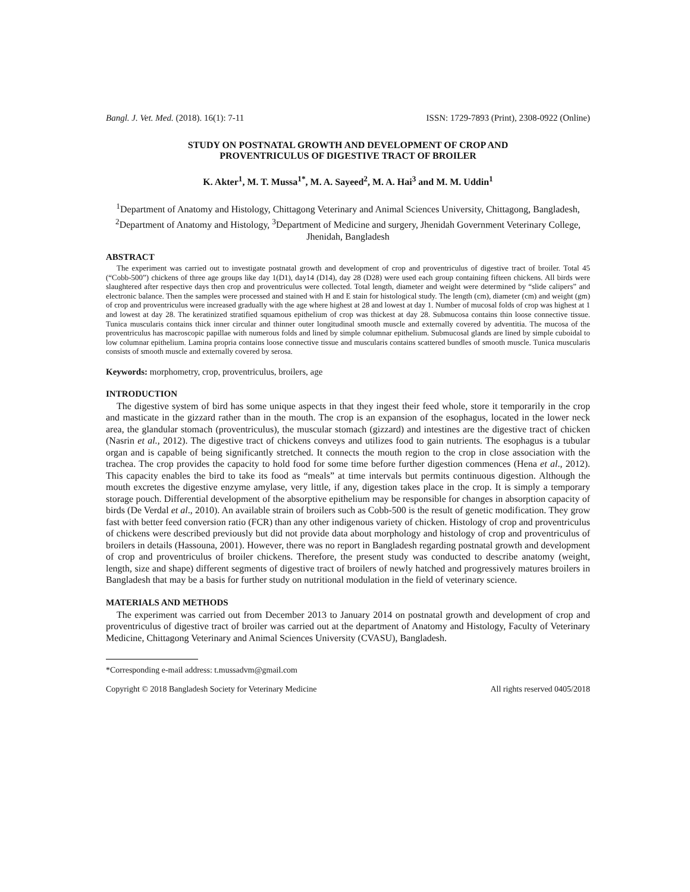Bangl. J. Vet. Med. (2018). 16(1): 7-11 ISSN: 1729-7893 (Print), 2308-0922 (Online)
STUDY ON POSTNATAL GROWTH AND DEVELOPMENT OF CROP AND
PROVENTRICULUS OF DIGESTIVE TRACT OF BROILER
K. Akter<sup>1</sup>, M. T. Mussa<sup>1*</sup>, M. A. Sayeed<sup>2</sup>, M. A. Hai<sup>3</sup> and M. M. Uddin<sup>1</sup>
<sup>1</sup> Department of Anatomy and Histology, Chittagong Veterinary and Animal Sciences University, Chittagong, Bangladesh, <sup>2</sup>Department of Anatomy and Histology, <sup>3</sup>Department of Medicine and surgery, Jhenidah Government Veterinary College, Jhenidah, Bangladesh
ABSTRACT
The experiment was carried out to investigate postnatal growth and development of crop and proventriculus of digestive tract of broiler. Total 45 (“Cobb-500”) chickens of three age groups like day 1(D1), day14 (D14), day 28 (D28) were used each group containing fifteen chickens. All birds were slaughtered after respective days then crop and proventriculus were collected. Total length, diameter and weight were determined by “slide calipers” and electronic balance. Then the samples were processed and stained with H and E stain for histological study. The length (cm), diameter (cm) and weight (gm) of crop and proventriculus were increased gradually with the age where highest at 28 and lowest at day 1. Number of mucosal folds of crop was highest at 1 and lowest at day 28. The keratinized stratified squamous epithelium of crop was thickest at day 28. Submucosa contains thin loose connective tissue. Tunica muscularis contains thick inner circular and thinner outer longitudinal smooth muscle and externally covered by adventitia. The mucosa of the proventriculus has macroscopic papillae with numerous folds and lined by simple columnar epithelium. Submucosal glands are lined by simple cuboidal to low columnar epithelium. Lamina propria contains loose connective tissue and muscularis contains scattered bundles of smooth muscle. Tunica muscularis consists of smooth muscle and externally covered by serosa.
Keywords: morphometry, crop, proventriculus, broilers, age
INTRODUCTION
The digestive system of bird has some unique aspects in that they ingest their feed whole, store it temporarily in the crop and masticate in the gizzard rather than in the mouth. The crop is an expansion of the esophagus, located in the lower neck area, the glandular stomach (proventriculus), the muscular stomach (gizzard) and intestines are the digestive tract of chicken (Nasrin et al., 2012). The digestive tract of chickens conveys and utilizes food to gain nutrients. The esophagus is a tubular organ and is capable of being significantly stretched. It connects the mouth region to the crop in close association with the trachea. The crop provides the capacity to hold food for some time before further digestion commences (Hena et al., 2012). This capacity enables the bird to take its food as “meals” at time intervals but permits continuous digestion. Although the mouth excretes the digestive enzyme amylase, very little, if any, digestion takes place in the crop. It is simply a temporary storage pouch. Differential development of the absorptive epithelium may be responsible for changes in absorption capacity of birds (De Verdal et al., 2010). An available strain of broilers such as Cobb-500 is the result of genetic modification. They grow fast with better feed conversion ratio (FCR) than any other indigenous variety of chicken. Histology of crop and proventriculus of chickens were described previously but did not provide data about morphology and histology of crop and proventriculus of broilers in details (Hassouna, 2001). However, there was no report in Bangladesh regarding postnatal growth and development of crop and proventriculus of broiler chickens. Therefore, the present study was conducted to describe anatomy (weight, length, size and shape) different segments of digestive tract of broilers of newly hatched and progressively matures broilers in Bangladesh that may be a basis for further study on nutritional modulation in the field of veterinary science.
MATERIALS AND METHODS
The experiment was carried out from December 2013 to January 2014 on postnatal growth and development of crop and proventriculus of digestive tract of broiler was carried out at the department of Anatomy and Histology, Faculty of Veterinary Medicine, Chittagong Veterinary and Animal Sciences University (CVASU), Bangladesh.
*Corresponding e-mail address: t.mussadvm@gmail.com
Copyright © 2018 Bangladesh Society for Veterinary Medicine All rights reserved 0405/2018